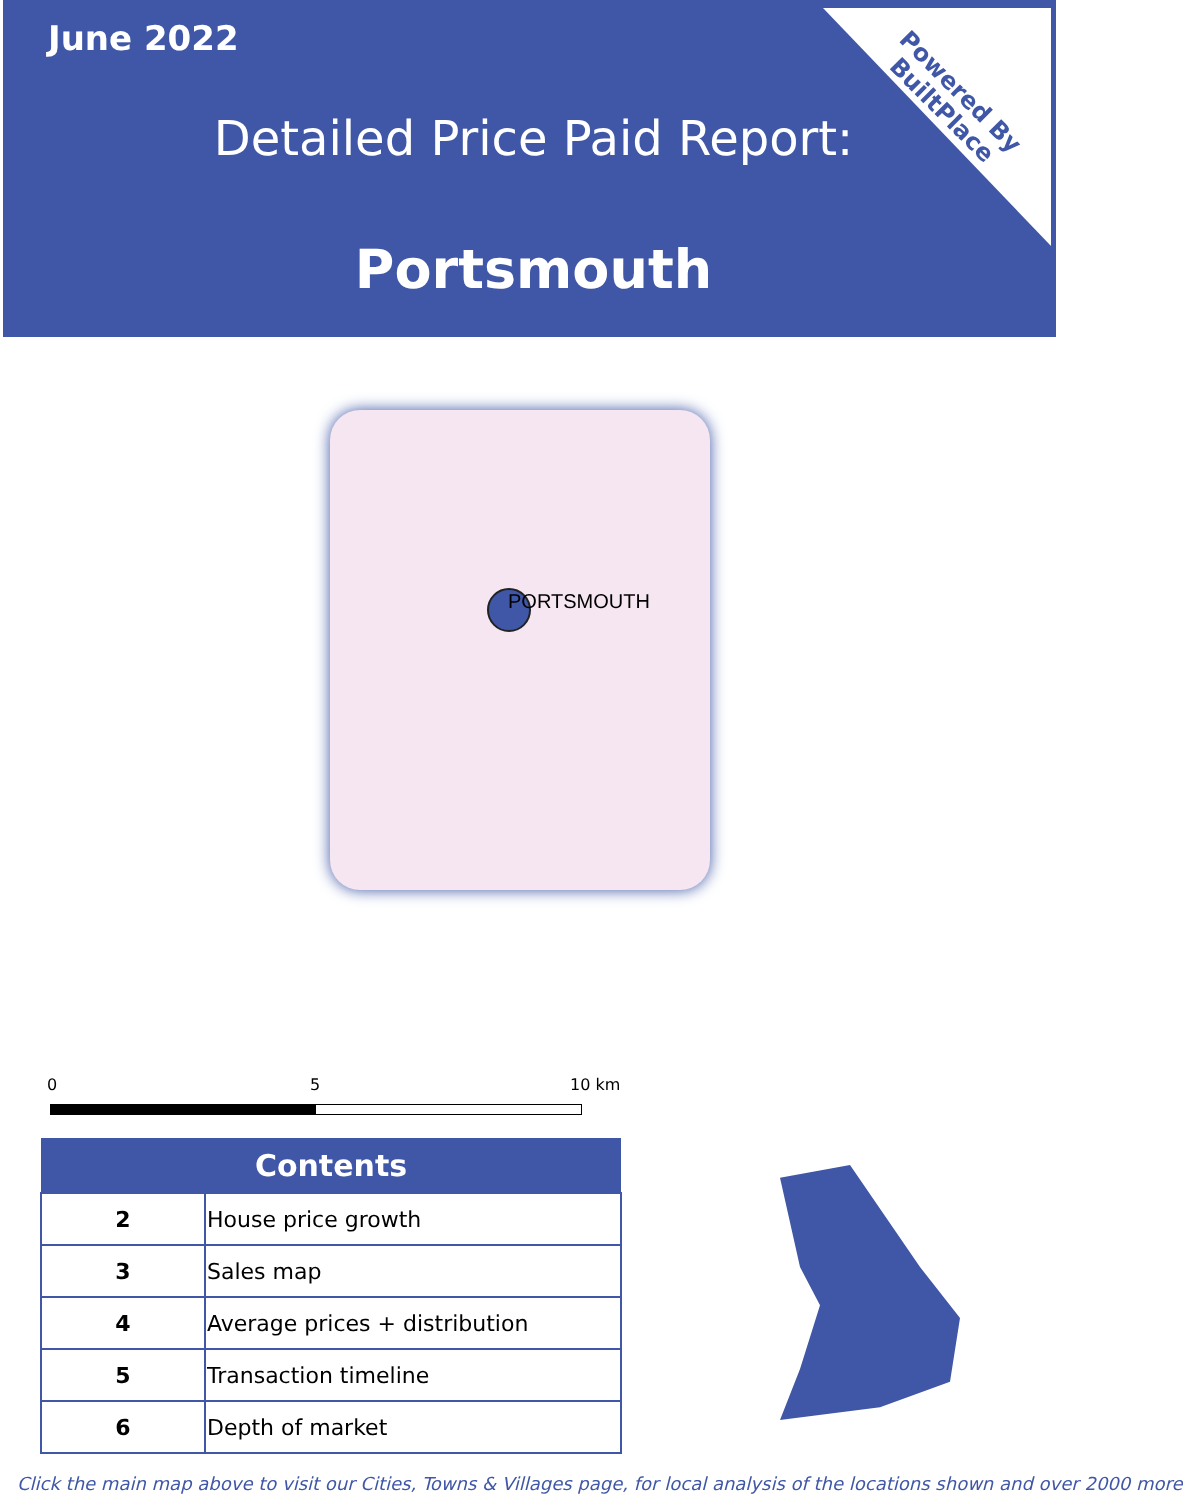June 2022
Detailed Price Paid Report:
Portsmouth
Powered By
BuiltPlace
PORTSMOUTH
0 5 10 km
| Contents | |
| --- | --- |
| 2 | House price growth |
| 3 | Sales map |
| 4 | Average prices + distribution |
| 5 | Transaction timeline |
| 6 | Depth of market |
Click the main map above to visit our Cities, Towns & Villages page, for local analysis of the locations shown and over 2000 more